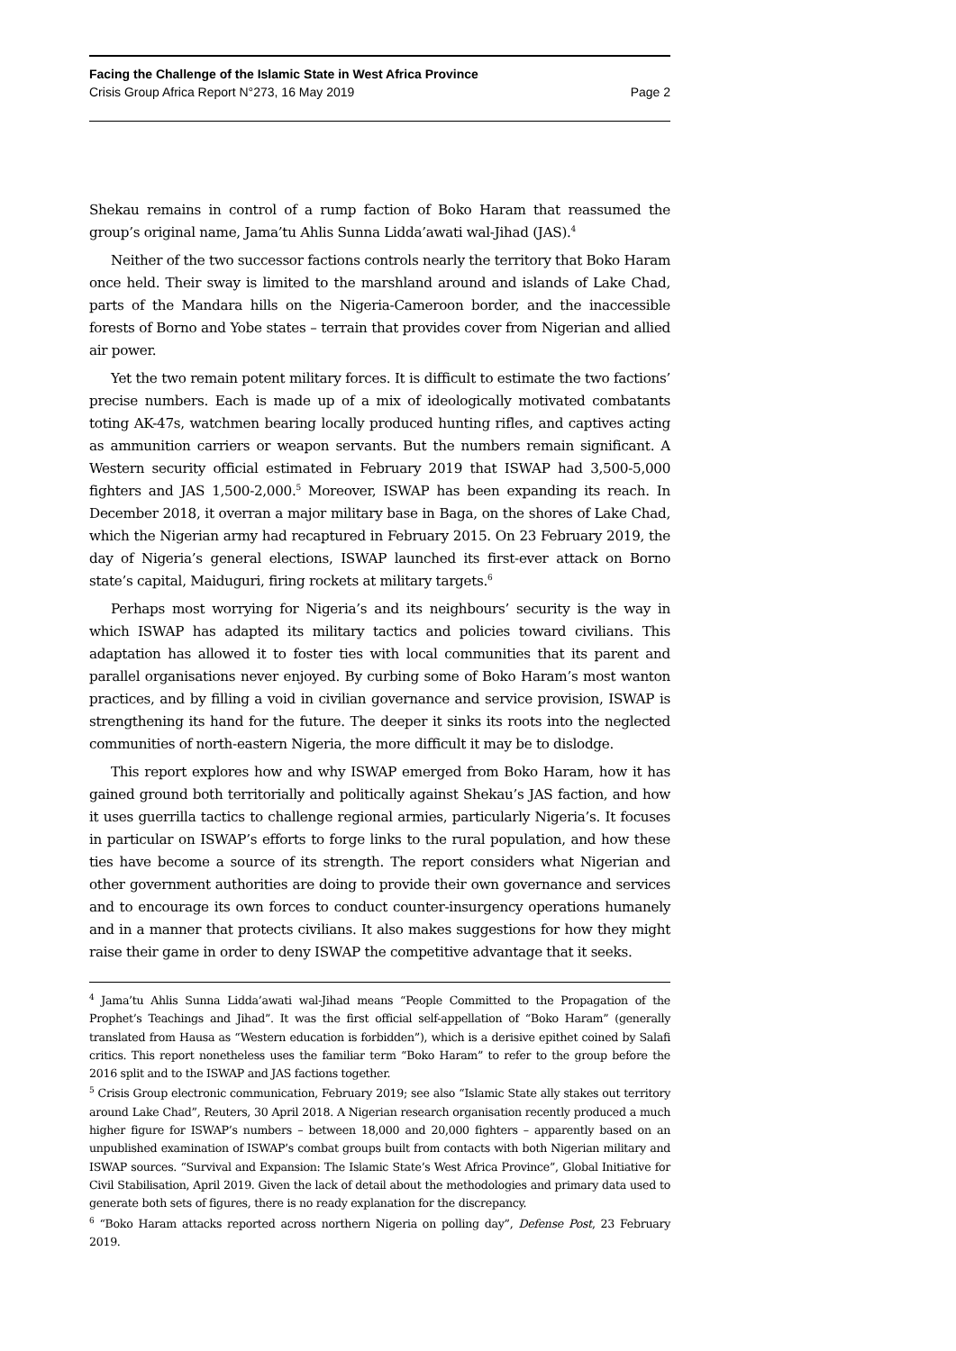Facing the Challenge of the Islamic State in West Africa Province
Crisis Group Africa Report N°273, 16 May 2019 Page 2
Shekau remains in control of a rump faction of Boko Haram that reassumed the group’s original name, Jama’tu Ahlis Sunna Lidda’awati wal-Jihad (JAS).<sup>4</sup>
Neither of the two successor factions controls nearly the territory that Boko Haram once held. Their sway is limited to the marshland around and islands of Lake Chad, parts of the Mandara hills on the Nigeria-Cameroon border, and the inaccessible forests of Borno and Yobe states – terrain that provides cover from Nigerian and allied air power.
Yet the two remain potent military forces. It is difficult to estimate the two factions’ precise numbers. Each is made up of a mix of ideologically motivated combatants toting AK-47s, watchmen bearing locally produced hunting rifles, and captives acting as ammunition carriers or weapon servants. But the numbers remain significant. A Western security official estimated in February 2019 that ISWAP had 3,500-5,000 fighters and JAS 1,500-2,000.<sup>5</sup> Moreover, ISWAP has been expanding its reach. In December 2018, it overran a major military base in Baga, on the shores of Lake Chad, which the Nigerian army had recaptured in February 2015. On 23 February 2019, the day of Nigeria’s general elections, ISWAP launched its first-ever attack on Borno state’s capital, Maiduguri, firing rockets at military targets.<sup>6</sup>
Perhaps most worrying for Nigeria’s and its neighbours’ security is the way in which ISWAP has adapted its military tactics and policies toward civilians. This adaptation has allowed it to foster ties with local communities that its parent and parallel organisations never enjoyed. By curbing some of Boko Haram’s most wanton practices, and by filling a void in civilian governance and service provision, ISWAP is strengthening its hand for the future. The deeper it sinks its roots into the neglected communities of north-eastern Nigeria, the more difficult it may be to dislodge.
This report explores how and why ISWAP emerged from Boko Haram, how it has gained ground both territorially and politically against Shekau’s JAS faction, and how it uses guerrilla tactics to challenge regional armies, particularly Nigeria’s. It focuses in particular on ISWAP’s efforts to forge links to the rural population, and how these ties have become a source of its strength. The report considers what Nigerian and other government authorities are doing to provide their own governance and services and to encourage its own forces to conduct counter-insurgency operations humanely and in a manner that protects civilians. It also makes suggestions for how they might raise their game in order to deny ISWAP the competitive advantage that it seeks.
<sup>4</sup> Jama’tu Ahlis Sunna Lidda’awati wal-Jihad means “People Committed to the Propagation of the Prophet’s Teachings and Jihad”. It was the first official self-appellation of “Boko Haram” (generally translated from Hausa as “Western education is forbidden”), which is a derisive epithet coined by Salafi critics. This report nonetheless uses the familiar term “Boko Haram” to refer to the group before the 2016 split and to the ISWAP and JAS factions together.
<sup>5</sup> Crisis Group electronic communication, February 2019; see also “Islamic State ally stakes out territory around Lake Chad”, Reuters, 30 April 2018. A Nigerian research organisation recently produced a much higher figure for ISWAP’s numbers – between 18,000 and 20,000 fighters – apparently based on an unpublished examination of ISWAP’s combat groups built from contacts with both Nigerian military and ISWAP sources. “Survival and Expansion: The Islamic State’s West Africa Province”, Global Initiative for Civil Stabilisation, April 2019. Given the lack of detail about the methodologies and primary data used to generate both sets of figures, there is no ready explanation for the discrepancy.
<sup>6</sup> “Boko Haram attacks reported across northern Nigeria on polling day”, Defense Post, 23 February 2019.